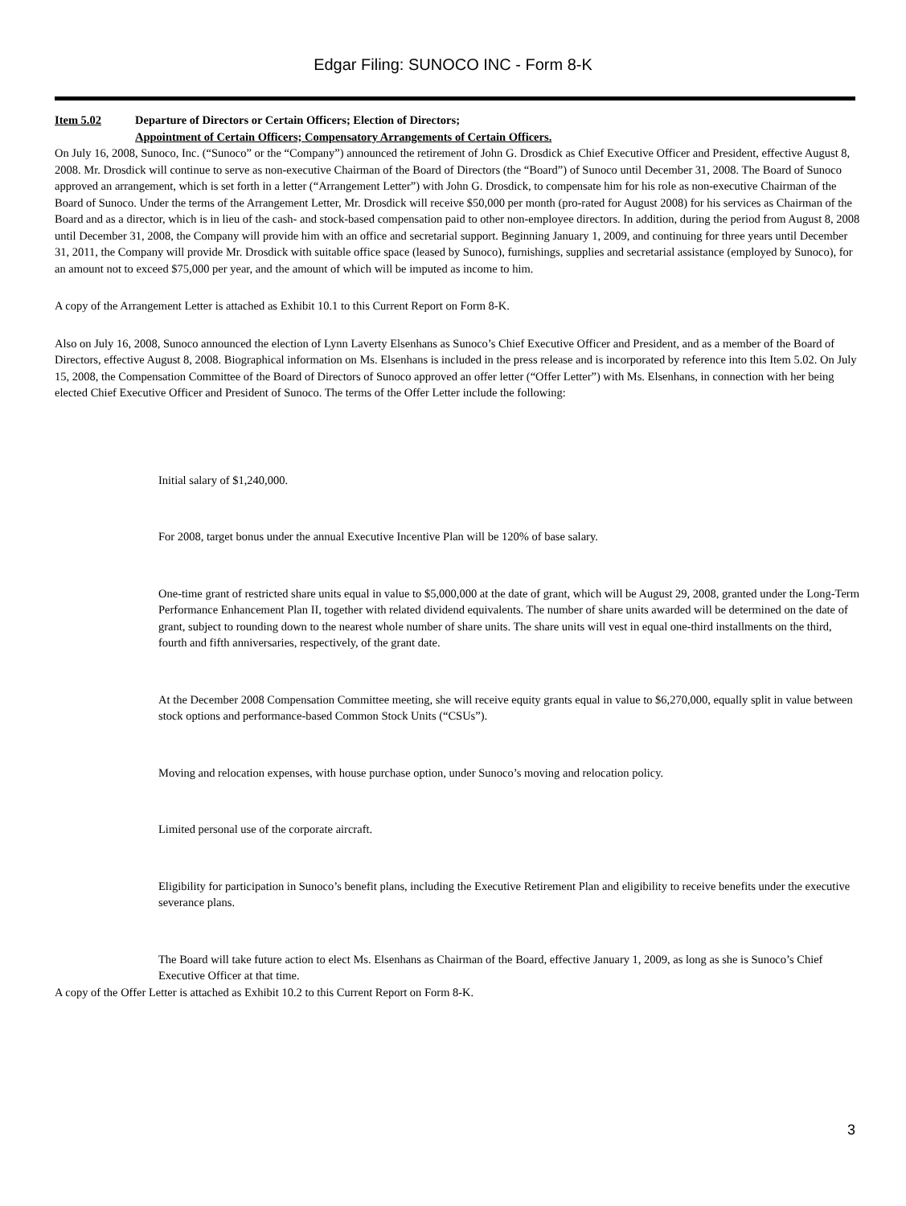Edgar Filing: SUNOCO INC - Form 8-K
Item 5.02 Departure of Directors or Certain Officers; Election of Directors;
Appointment of Certain Officers; Compensatory Arrangements of Certain Officers.
On July 16, 2008, Sunoco, Inc. (“Sunoco” or the “Company”) announced the retirement of John G. Drosdick as Chief Executive Officer and President, effective August 8, 2008. Mr. Drosdick will continue to serve as non-executive Chairman of the Board of Directors (the “Board”) of Sunoco until December 31, 2008. The Board of Sunoco approved an arrangement, which is set forth in a letter (“Arrangement Letter”) with John G. Drosdick, to compensate him for his role as non-executive Chairman of the Board of Sunoco. Under the terms of the Arrangement Letter, Mr. Drosdick will receive $50,000 per month (pro-rated for August 2008) for his services as Chairman of the Board and as a director, which is in lieu of the cash- and stock-based compensation paid to other non-employee directors. In addition, during the period from August 8, 2008 until December 31, 2008, the Company will provide him with an office and secretarial support. Beginning January 1, 2009, and continuing for three years until December 31, 2011, the Company will provide Mr. Drosdick with suitable office space (leased by Sunoco), furnishings, supplies and secretarial assistance (employed by Sunoco), for an amount not to exceed $75,000 per year, and the amount of which will be imputed as income to him.
A copy of the Arrangement Letter is attached as Exhibit 10.1 to this Current Report on Form 8-K.
Also on July 16, 2008, Sunoco announced the election of Lynn Laverty Elsenhans as Sunoco’s Chief Executive Officer and President, and as a member of the Board of Directors, effective August 8, 2008. Biographical information on Ms. Elsenhans is included in the press release and is incorporated by reference into this Item 5.02. On July 15, 2008, the Compensation Committee of the Board of Directors of Sunoco approved an offer letter (“Offer Letter”) with Ms. Elsenhans, in connection with her being elected Chief Executive Officer and President of Sunoco. The terms of the Offer Letter include the following:
Initial salary of $1,240,000.
For 2008, target bonus under the annual Executive Incentive Plan will be 120% of base salary.
One-time grant of restricted share units equal in value to $5,000,000 at the date of grant, which will be August 29, 2008, granted under the Long-Term Performance Enhancement Plan II, together with related dividend equivalents. The number of share units awarded will be determined on the date of grant, subject to rounding down to the nearest whole number of share units. The share units will vest in equal one-third installments on the third, fourth and fifth anniversaries, respectively, of the grant date.
At the December 2008 Compensation Committee meeting, she will receive equity grants equal in value to $6,270,000, equally split in value between stock options and performance-based Common Stock Units (“CSUs”).
Moving and relocation expenses, with house purchase option, under Sunoco’s moving and relocation policy.
Limited personal use of the corporate aircraft.
Eligibility for participation in Sunoco’s benefit plans, including the Executive Retirement Plan and eligibility to receive benefits under the executive severance plans.
The Board will take future action to elect Ms. Elsenhans as Chairman of the Board, effective January 1, 2009, as long as she is Sunoco’s Chief Executive Officer at that time.
A copy of the Offer Letter is attached as Exhibit 10.2 to this Current Report on Form 8-K.
3